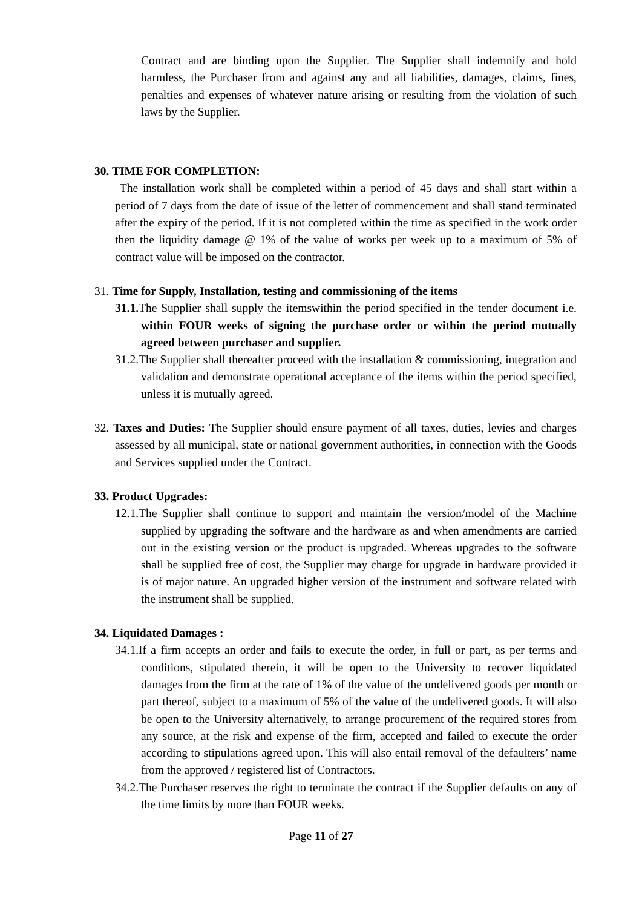Contract and are binding upon the Supplier. The Supplier shall indemnify and hold harmless, the Purchaser from and against any and all liabilities, damages, claims, fines, penalties and expenses of whatever nature arising or resulting from the violation of such laws by the Supplier.
30. TIME FOR COMPLETION:
The installation work shall be completed within a period of 45 days and shall start within a period of 7 days from the date of issue of the letter of commencement and shall stand terminated after the expiry of the period. If it is not completed within the time as specified in the work order then the liquidity damage @ 1% of the value of works per week up to a maximum of 5% of contract value will be imposed on the contractor.
31. Time for Supply, Installation, testing and commissioning of the items
31.1. The Supplier shall supply the itemswithin the period specified in the tender document i.e. within FOUR weeks of signing the purchase order or within the period mutually agreed between purchaser and supplier.
31.2.The Supplier shall thereafter proceed with the installation & commissioning, integration and validation and demonstrate operational acceptance of the items within the period specified, unless it is mutually agreed.
32. Taxes and Duties: The Supplier should ensure payment of all taxes, duties, levies and charges assessed by all municipal, state or national government authorities, in connection with the Goods and Services supplied under the Contract.
33. Product Upgrades:
12.1.The Supplier shall continue to support and maintain the version/model of the Machine supplied by upgrading the software and the hardware as and when amendments are carried out in the existing version or the product is upgraded. Whereas upgrades to the software shall be supplied free of cost, the Supplier may charge for upgrade in hardware provided it is of major nature. An upgraded higher version of the instrument and software related with the instrument shall be supplied.
34. Liquidated Damages :
34.1.If a firm accepts an order and fails to execute the order, in full or part, as per terms and conditions, stipulated therein, it will be open to the University to recover liquidated damages from the firm at the rate of 1% of the value of the undelivered goods per month or part thereof, subject to a maximum of 5% of the value of the undelivered goods. It will also be open to the University alternatively, to arrange procurement of the required stores from any source, at the risk and expense of the firm, accepted and failed to execute the order according to stipulations agreed upon. This will also entail removal of the defaulters’ name from the approved / registered list of Contractors.
34.2.The Purchaser reserves the right to terminate the contract if the Supplier defaults on any of the time limits by more than FOUR weeks.
Page 11 of 27